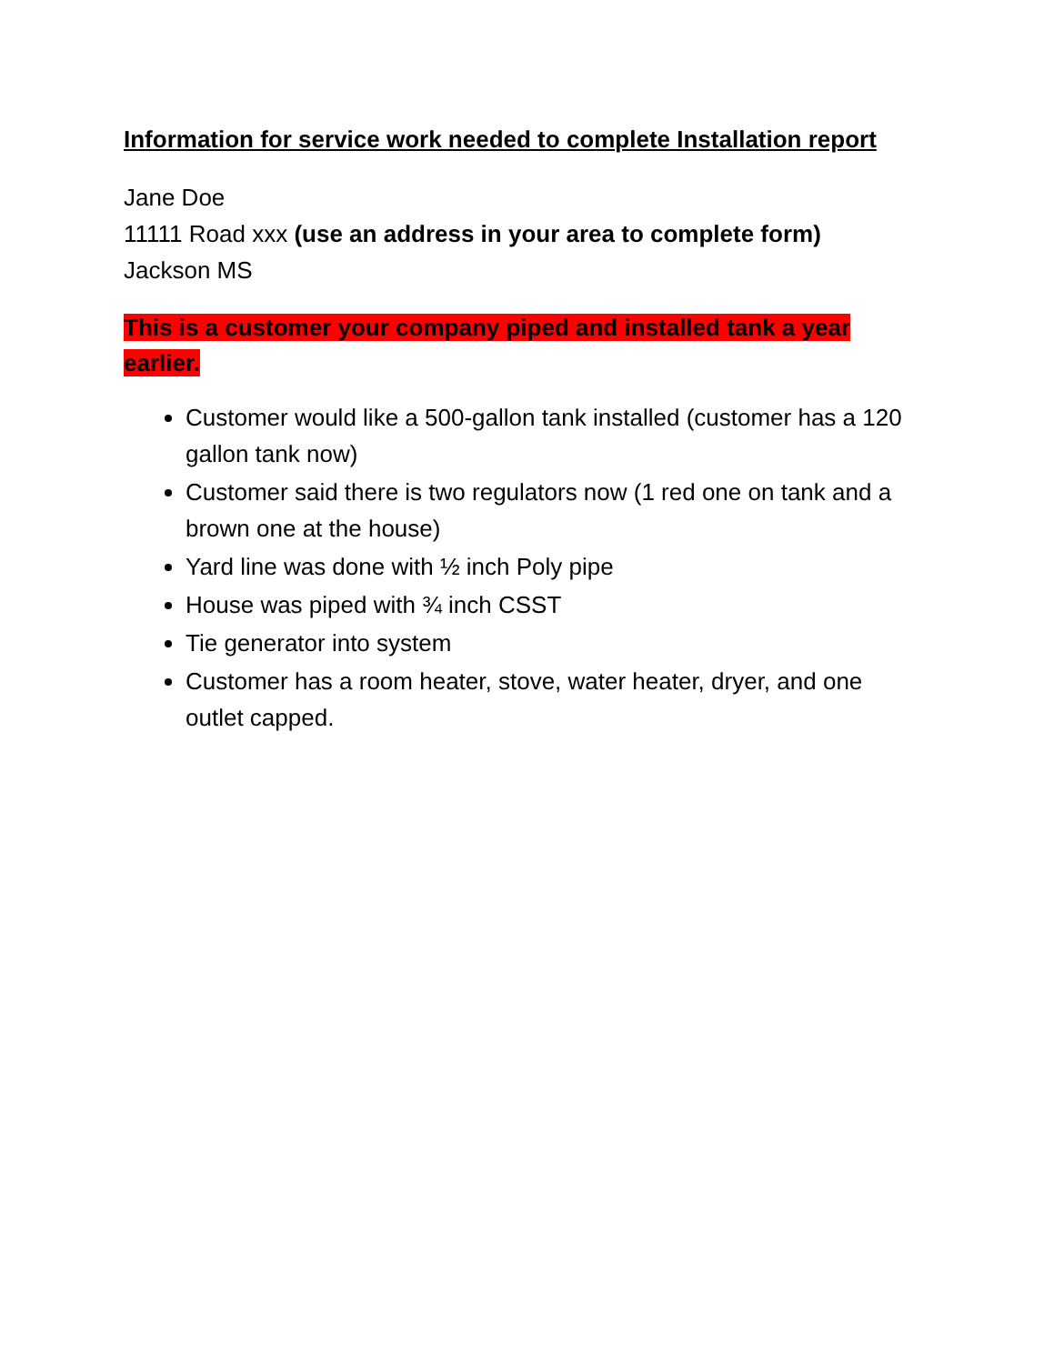Information for service work needed to complete Installation report
Jane Doe
11111 Road xxx (use an address in your area to complete form)
Jackson MS
This is a customer your company piped and installed tank a year earlier.
Customer would like a 500-gallon tank installed (customer has a 120 gallon tank now)
Customer said there is two regulators now (1 red one on tank and a brown one at the house)
Yard line was done with ½ inch Poly pipe
House was piped with ¾ inch CSST
Tie generator into system
Customer has a room heater, stove, water heater, dryer, and one outlet capped.